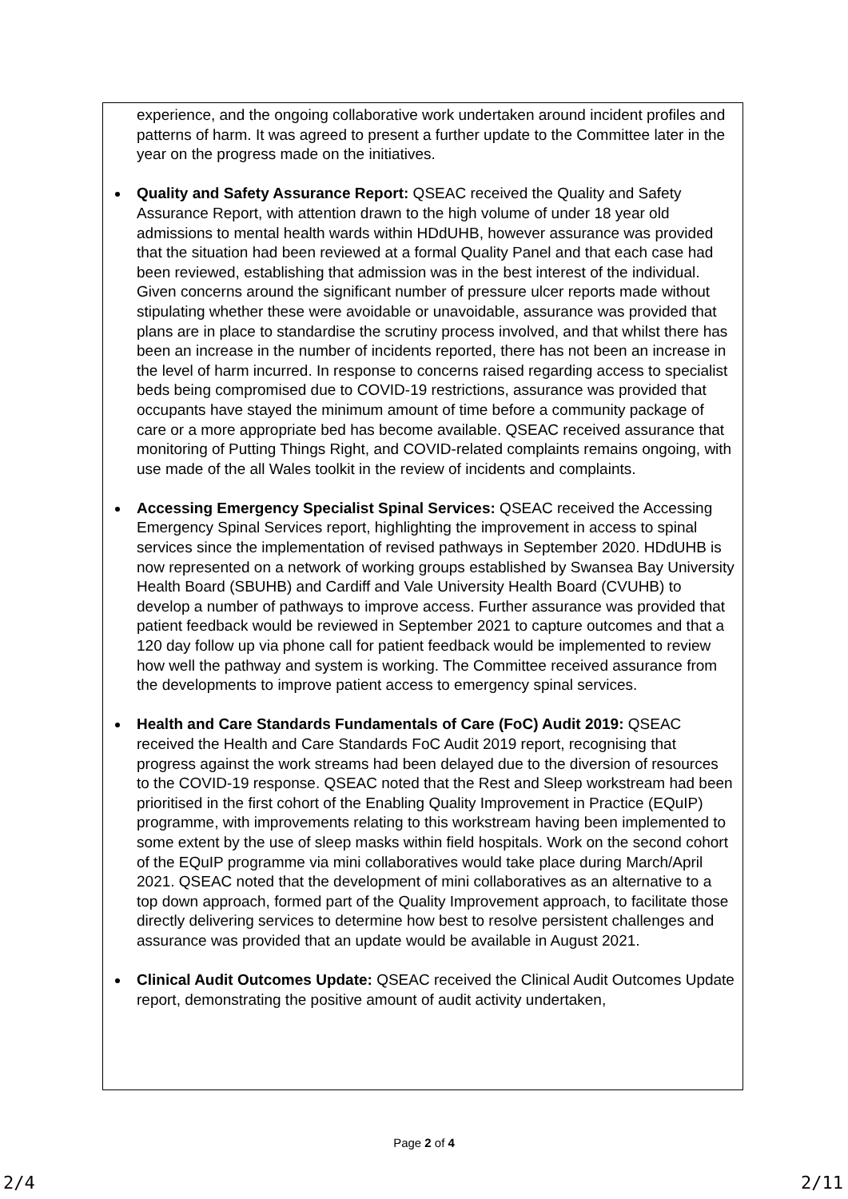experience, and the ongoing collaborative work undertaken around incident profiles and patterns of harm. It was agreed to present a further update to the Committee later in the year on the progress made on the initiatives.
Quality and Safety Assurance Report: QSEAC received the Quality and Safety Assurance Report, with attention drawn to the high volume of under 18 year old admissions to mental health wards within HDdUHB, however assurance was provided that the situation had been reviewed at a formal Quality Panel and that each case had been reviewed, establishing that admission was in the best interest of the individual. Given concerns around the significant number of pressure ulcer reports made without stipulating whether these were avoidable or unavoidable, assurance was provided that plans are in place to standardise the scrutiny process involved, and that whilst there has been an increase in the number of incidents reported, there has not been an increase in the level of harm incurred. In response to concerns raised regarding access to specialist beds being compromised due to COVID-19 restrictions, assurance was provided that occupants have stayed the minimum amount of time before a community package of care or a more appropriate bed has become available. QSEAC received assurance that monitoring of Putting Things Right, and COVID-related complaints remains ongoing, with use made of the all Wales toolkit in the review of incidents and complaints.
Accessing Emergency Specialist Spinal Services: QSEAC received the Accessing Emergency Spinal Services report, highlighting the improvement in access to spinal services since the implementation of revised pathways in September 2020. HDdUHB is now represented on a network of working groups established by Swansea Bay University Health Board (SBUHB) and Cardiff and Vale University Health Board (CVUHB) to develop a number of pathways to improve access. Further assurance was provided that patient feedback would be reviewed in September 2021 to capture outcomes and that a 120 day follow up via phone call for patient feedback would be implemented to review how well the pathway and system is working. The Committee received assurance from the developments to improve patient access to emergency spinal services.
Health and Care Standards Fundamentals of Care (FoC) Audit 2019: QSEAC received the Health and Care Standards FoC Audit 2019 report, recognising that progress against the work streams had been delayed due to the diversion of resources to the COVID-19 response. QSEAC noted that the Rest and Sleep workstream had been prioritised in the first cohort of the Enabling Quality Improvement in Practice (EQuIP) programme, with improvements relating to this workstream having been implemented to some extent by the use of sleep masks within field hospitals. Work on the second cohort of the EQuIP programme via mini collaboratives would take place during March/April 2021. QSEAC noted that the development of mini collaboratives as an alternative to a top down approach, formed part of the Quality Improvement approach, to facilitate those directly delivering services to determine how best to resolve persistent challenges and assurance was provided that an update would be available in August 2021.
Clinical Audit Outcomes Update: QSEAC received the Clinical Audit Outcomes Update report, demonstrating the positive amount of audit activity undertaken,
Page 2 of 4
2/4 2/11